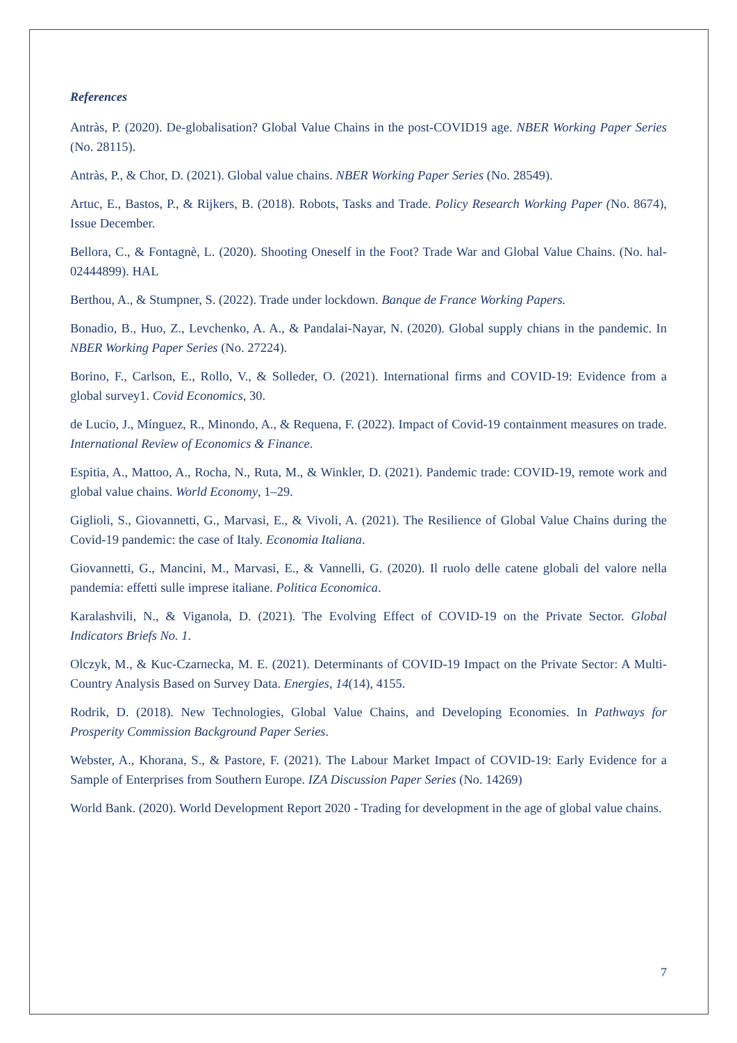References
Antràs, P. (2020). De-globalisation? Global Value Chains in the post-COVID19 age. NBER Working Paper Series (No. 28115).
Antràs, P., & Chor, D. (2021). Global value chains. NBER Working Paper Series (No. 28549).
Artuc, E., Bastos, P., & Rijkers, B. (2018). Robots, Tasks and Trade. Policy Research Working Paper (No. 8674), Issue December.
Bellora, C., & Fontagnè, L. (2020). Shooting Oneself in the Foot? Trade War and Global Value Chains. (No. hal-02444899). HAL
Berthou, A., & Stumpner, S. (2022). Trade under lockdown. Banque de France Working Papers.
Bonadio, B., Huo, Z., Levchenko, A. A., & Pandalai-Nayar, N. (2020). Global supply chians in the pandemic. In NBER Working Paper Series (No. 27224).
Borino, F., Carlson, E., Rollo, V., & Solleder, O. (2021). International firms and COVID-19: Evidence from a global survey1. Covid Economics, 30.
de Lucio, J., Mínguez, R., Minondo, A., & Requena, F. (2022). Impact of Covid-19 containment measures on trade. International Review of Economics & Finance.
Espitia, A., Mattoo, A., Rocha, N., Ruta, M., & Winkler, D. (2021). Pandemic trade: COVID-19, remote work and global value chains. World Economy, 1–29.
Giglioli, S., Giovannetti, G., Marvasi, E., & Vivoli, A. (2021). The Resilience of Global Value Chains during the Covid-19 pandemic: the case of Italy. Economia Italiana.
Giovannetti, G., Mancini, M., Marvasi, E., & Vannelli, G. (2020). Il ruolo delle catene globali del valore nella pandemia: effetti sulle imprese italiane. Politica Economica.
Karalashvili, N., & Viganola, D. (2021). The Evolving Effect of COVID-19 on the Private Sector. Global Indicators Briefs No. 1.
Olczyk, M., & Kuc-Czarnecka, M. E. (2021). Determinants of COVID-19 Impact on the Private Sector: A Multi-Country Analysis Based on Survey Data. Energies, 14(14), 4155.
Rodrik, D. (2018). New Technologies, Global Value Chains, and Developing Economies. In Pathways for Prosperity Commission Background Paper Series.
Webster, A., Khorana, S., & Pastore, F. (2021). The Labour Market Impact of COVID-19: Early Evidence for a Sample of Enterprises from Southern Europe. IZA Discussion Paper Series (No. 14269)
World Bank. (2020). World Development Report 2020 - Trading for development in the age of global value chains.
7